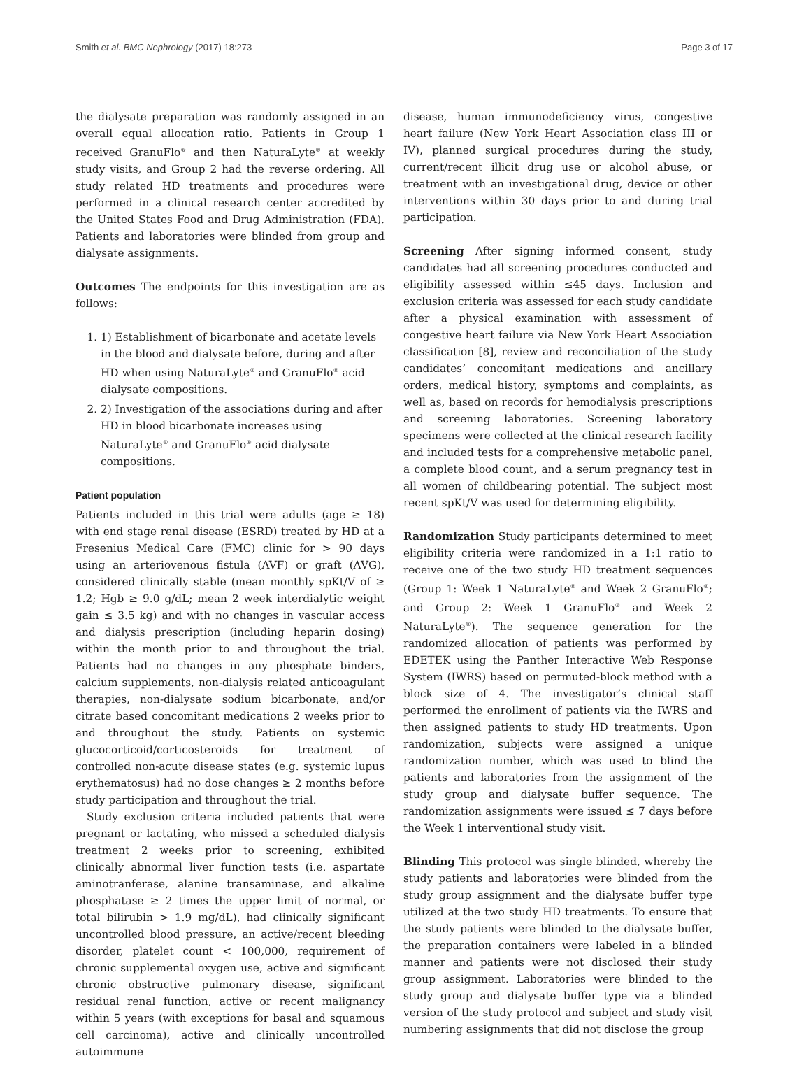Smith et al. BMC Nephrology (2017) 18:273 Page 3 of 17
the dialysate preparation was randomly assigned in an overall equal allocation ratio. Patients in Group 1 received GranuFlo<sup>®</sup> and then NaturaLyte<sup>®</sup> at weekly study visits, and Group 2 had the reverse ordering. All study related HD treatments and procedures were performed in a clinical research center accredited by the United States Food and Drug Administration (FDA). Patients and laboratories were blinded from group and dialysate assignments.
Outcomes The endpoints for this investigation are as follows:
1. 1) Establishment of bicarbonate and acetate levels in the blood and dialysate before, during and after HD when using NaturaLyte<sup>®</sup> and GranuFlo<sup>®</sup> acid dialysate compositions.
2. 2) Investigation of the associations during and after HD in blood bicarbonate increases using NaturaLyte<sup>®</sup> and GranuFlo<sup>®</sup> acid dialysate compositions.
Patient population
Patients included in this trial were adults (age ≥ 18) with end stage renal disease (ESRD) treated by HD at a Fresenius Medical Care (FMC) clinic for > 90 days using an arteriovenous fistula (AVF) or graft (AVG), considered clinically stable (mean monthly spKt/V of ≥ 1.2; Hgb ≥ 9.0 g/dL; mean 2 week interdialytic weight gain ≤ 3.5 kg) and with no changes in vascular access and dialysis prescription (including heparin dosing) within the month prior to and throughout the trial. Patients had no changes in any phosphate binders, calcium supplements, non-dialysis related anticoagulant therapies, non-dialysate sodium bicarbonate, and/or citrate based concomitant medications 2 weeks prior to and throughout the study. Patients on systemic glucocorticoid/corticosteroids for treatment of controlled non-acute disease states (e.g. systemic lupus erythematosus) had no dose changes ≥ 2 months before study participation and throughout the trial.
Study exclusion criteria included patients that were pregnant or lactating, who missed a scheduled dialysis treatment 2 weeks prior to screening, exhibited clinically abnormal liver function tests (i.e. aspartate aminotranferase, alanine transaminase, and alkaline phosphatase ≥ 2 times the upper limit of normal, or total bilirubin > 1.9 mg/dL), had clinically significant uncontrolled blood pressure, an active/recent bleeding disorder, platelet count < 100,000, requirement of chronic supplemental oxygen use, active and significant chronic obstructive pulmonary disease, significant residual renal function, active or recent malignancy within 5 years (with exceptions for basal and squamous cell carcinoma), active and clinically uncontrolled autoimmune
disease, human immunodeficiency virus, congestive heart failure (New York Heart Association class III or IV), planned surgical procedures during the study, current/recent illicit drug use or alcohol abuse, or treatment with an investigational drug, device or other interventions within 30 days prior to and during trial participation.
Screening After signing informed consent, study candidates had all screening procedures conducted and eligibility assessed within ≤45 days. Inclusion and exclusion criteria was assessed for each study candidate after a physical examination with assessment of congestive heart failure via New York Heart Association classification [8], review and reconciliation of the study candidates’ concomitant medications and ancillary orders, medical history, symptoms and complaints, as well as, based on records for hemodialysis prescriptions and screening laboratories. Screening laboratory specimens were collected at the clinical research facility and included tests for a comprehensive metabolic panel, a complete blood count, and a serum pregnancy test in all women of childbearing potential. The subject most recent spKt/V was used for determining eligibility.
Randomization Study participants determined to meet eligibility criteria were randomized in a 1:1 ratio to receive one of the two study HD treatment sequences (Group 1: Week 1 NaturaLyte<sup>®</sup> and Week 2 GranuFlo<sup>®</sup>; and Group 2: Week 1 GranuFlo<sup>®</sup> and Week 2 NaturaLyte<sup>®</sup>). The sequence generation for the randomized allocation of patients was performed by EDETEK using the Panther Interactive Web Response System (IWRS) based on permuted-block method with a block size of 4. The investigator’s clinical staff performed the enrollment of patients via the IWRS and then assigned patients to study HD treatments. Upon randomization, subjects were assigned a unique randomization number, which was used to blind the patients and laboratories from the assignment of the study group and dialysate buffer sequence. The randomization assignments were issued ≤ 7 days before the Week 1 interventional study visit.
Blinding This protocol was single blinded, whereby the study patients and laboratories were blinded from the study group assignment and the dialysate buffer type utilized at the two study HD treatments. To ensure that the study patients were blinded to the dialysate buffer, the preparation containers were labeled in a blinded manner and patients were not disclosed their study group assignment. Laboratories were blinded to the study group and dialysate buffer type via a blinded version of the study protocol and subject and study visit numbering assignments that did not disclose the group